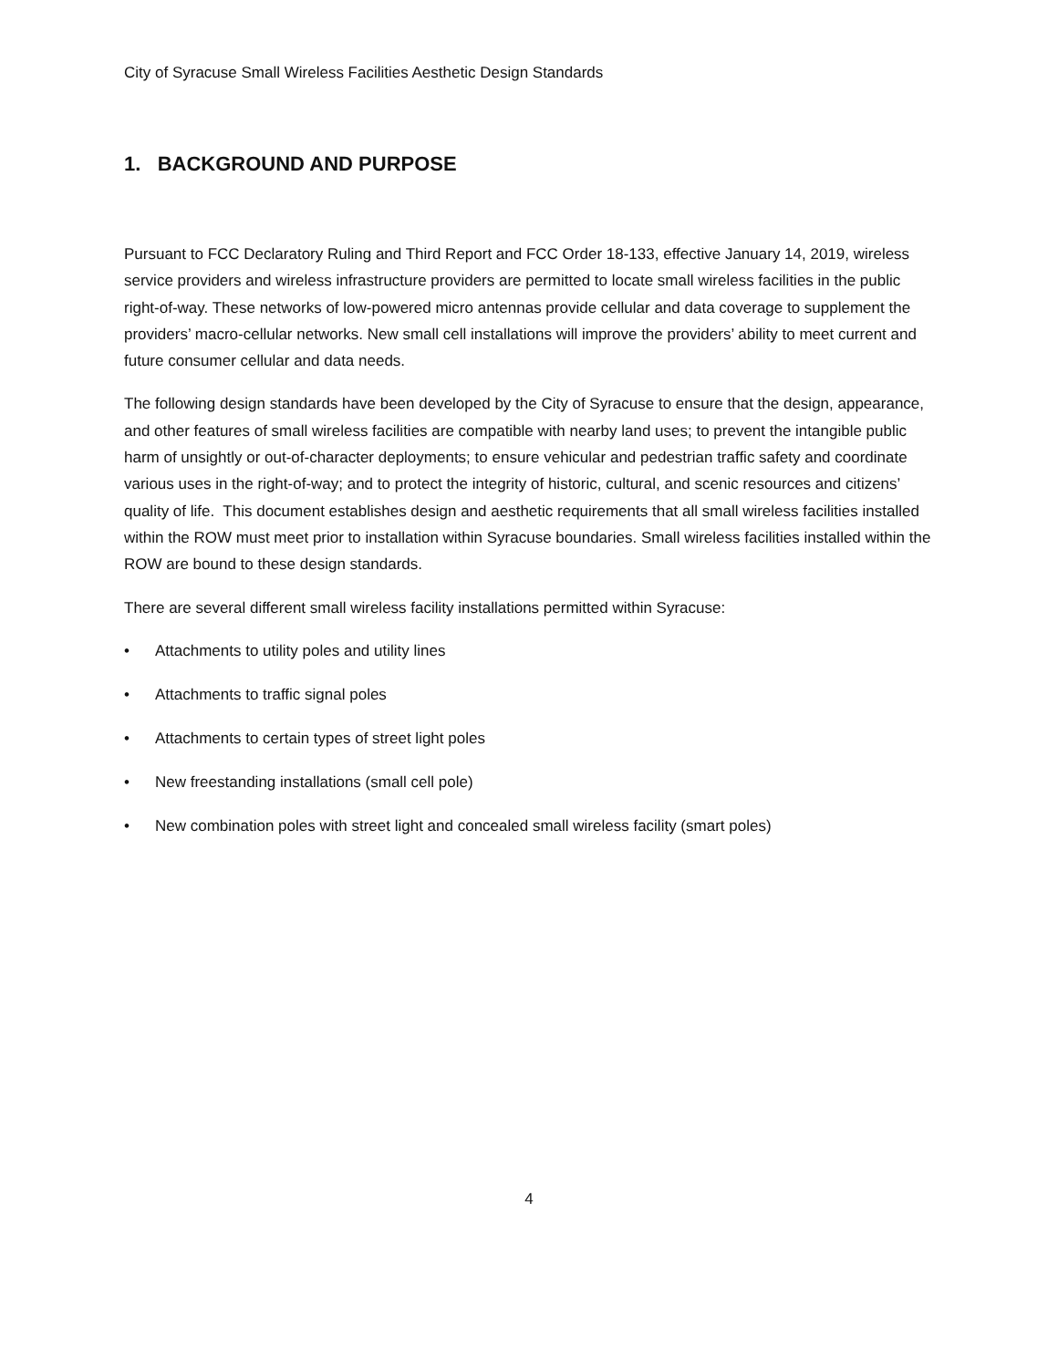City of Syracuse Small Wireless Facilities Aesthetic Design Standards
1. BACKGROUND AND PURPOSE
Pursuant to FCC Declaratory Ruling and Third Report and FCC Order 18-133, effective January 14, 2019, wireless service providers and wireless infrastructure providers are permitted to locate small wireless facilities in the public right-of-way. These networks of low-powered micro antennas provide cellular and data coverage to supplement the providers’ macro-cellular networks. New small cell installations will improve the providers’ ability to meet current and future consumer cellular and data needs.
The following design standards have been developed by the City of Syracuse to ensure that the design, appearance, and other features of small wireless facilities are compatible with nearby land uses; to prevent the intangible public harm of unsightly or out-of-character deployments; to ensure vehicular and pedestrian traffic safety and coordinate various uses in the right-of-way; and to protect the integrity of historic, cultural, and scenic resources and citizens’ quality of life. This document establishes design and aesthetic requirements that all small wireless facilities installed within the ROW must meet prior to installation within Syracuse boundaries. Small wireless facilities installed within the ROW are bound to these design standards.
There are several different small wireless facility installations permitted within Syracuse:
• Attachments to utility poles and utility lines
• Attachments to traffic signal poles
• Attachments to certain types of street light poles
• New freestanding installations (small cell pole)
• New combination poles with street light and concealed small wireless facility (smart poles)
4